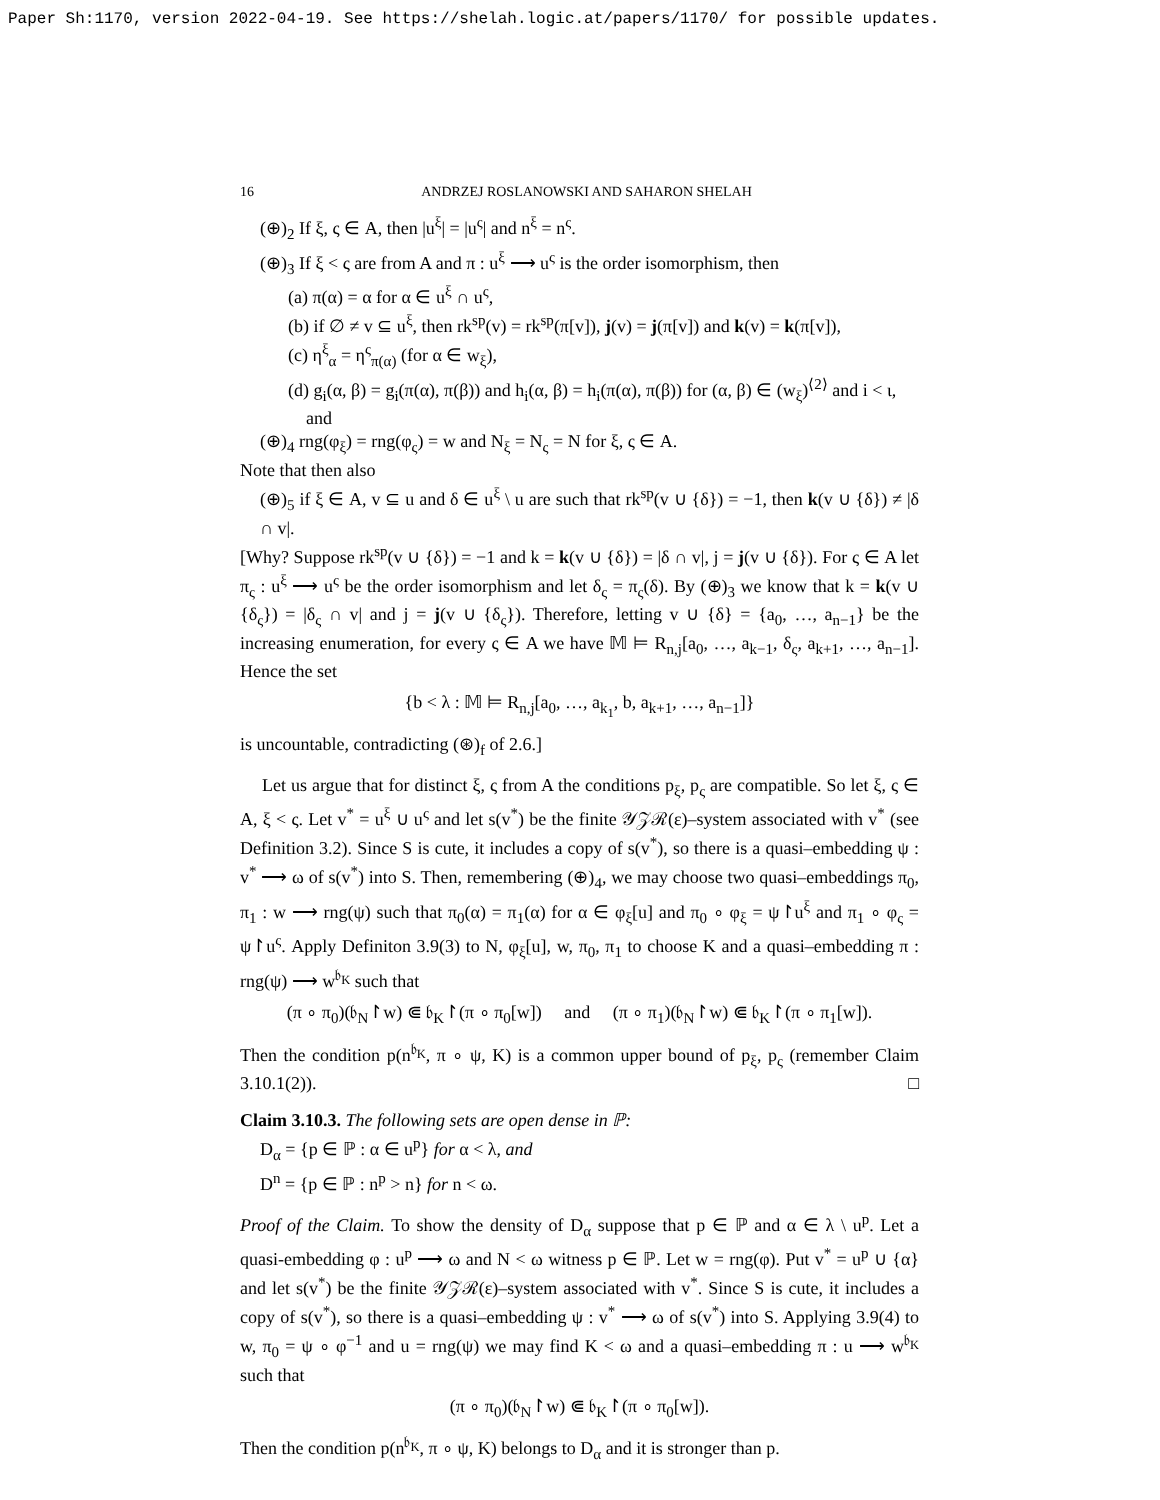Paper Sh:1170, version 2022-04-19. See https://shelah.logic.at/papers/1170/ for possible updates.
16 ANDRZEJ ROSLANOWSKI AND SAHARON SHELAH
(⊕)<sub>2</sub> If ξ, ς ∈ A, then |u<sup>ξ</sup>| = |u<sup>ς</sup>| and n<sup>ξ</sup> = n<sup>ς</sup>.
(⊕)<sub>3</sub> If ξ < ς are from A and π : u<sup>ξ</sup> ⟶ u<sup>ς</sup> is the order isomorphism, then
(a) π(α) = α for α ∈ u<sup>ξ</sup> ∩ u<sup>ς</sup>,
(b) if ∅ ≠ v ⊆ u<sup>ξ</sup>, then rk<sup>sp</sup>(v) = rk<sup>sp</sup>(π[v]), j(v) = j(π[v]) and k(v) = k(π[v]),
(c) η<sup>ξ</sup><sub>α</sub> = η<sup>ς</sup><sub>π(α)</sub> (for α ∈ w<sub>ξ</sub>),
(d) g<sub>i</sub>(α, β) = g<sub>i</sub>(π(α), π(β)) and h<sub>i</sub>(α, β) = h<sub>i</sub>(π(α), π(β)) for (α, β) ∈ (w<sub>ξ</sub>)<sup>⟨2⟩</sup> and i < ι,
and
(⊕)<sub>4</sub> rng(φ<sub>ξ</sub>) = rng(φ<sub>ς</sub>) = w and N<sub>ξ</sub> = N<sub>ς</sub> = N for ξ, ς ∈ A.
Note that then also
(⊕)<sub>5</sub> if ξ ∈ A, v ⊆ u and δ ∈ u<sup>ξ</sup> \ u are such that rk<sup>sp</sup>(v ∪ {δ}) = −1, then k(v ∪ {δ}) ≠ |δ ∩ v|.
[Why? Suppose rk<sup>sp</sup>(v ∪ {δ}) = −1 and k = k(v ∪ {δ}) = |δ ∩ v|, j = j(v ∪ {δ}). For ς ∈ A let π<sub>ς</sub> : u<sup>ξ</sup> ⟶ u<sup>ς</sup> be the order isomorphism and let δ<sub>ς</sub> = π<sub>ς</sub>(δ). By (⊕)<sub>3</sub> we know that k = k(v ∪ {δ<sub>ς</sub>}) = |δ<sub>ς</sub> ∩ v| and j = j(v ∪ {δ<sub>ς</sub>}). Therefore, letting v ∪ {δ} = {a<sub>0</sub>, …, a<sub>n−1</sub>} be the increasing enumeration, for every ς ∈ A we have 𝕄 ⊨ R<sub>n,j</sub>[a<sub>0</sub>, …, a<sub>k−1</sub>, δ<sub>ς</sub>, a<sub>k+1</sub>, …, a<sub>n−1</sub>]. Hence the set
{b < λ : 𝕄 ⊨ R<sub>n,j</sub>[a<sub>0</sub>, …, a<sub>k<sub>1</sub></sub>, b, a<sub>k+1</sub>, …, a<sub>n−1</sub>]}
is uncountable, contradicting (⊛)<sub>f</sub> of 2.6.]
Let us argue that for distinct ξ, ς from A the conditions p<sub>ξ</sub>, p<sub>ς</sub> are compatible. So let ξ, ς ∈ A, ξ < ς. Let v<sup>*</sup> = u<sup>ξ</sup> ∪ u<sup>ς</sup> and let s(v<sup>*</sup>) be the finite 𝒴𝒵ℛ(ε)–system associated with v<sup>*</sup> (see Definition 3.2). Since S is cute, it includes a copy of s(v<sup>*</sup>), so there is a quasi–embedding ψ : v<sup>*</sup> ⟶ ω of s(v<sup>*</sup>) into S. Then, remembering (⊕)<sub>4</sub>, we may choose two quasi–embeddings π<sub>0</sub>, π<sub>1</sub> : w ⟶ rng(ψ) such that π<sub>0</sub>(α) = π<sub>1</sub>(α) for α ∈ φ<sub>ξ</sub>[u] and π<sub>0</sub> ∘ φ<sub>ξ</sub> = ψ↾u<sup>ξ</sup> and π<sub>1</sub> ∘ φ<sub>ς</sub> = ψ↾u<sup>ς</sup>. Apply Definiton 3.9(3) to N, φ<sub>ξ</sub>[u], w, π<sub>0</sub>, π<sub>1</sub> to choose K and a quasi–embedding π : rng(ψ) ⟶ w<sup>𝔟<sub>K</sub></sup> such that
(π ∘ π<sub>0</sub>)(𝔟<sub>N</sub>↾w) ⋐ 𝔟<sub>K</sub>↾(π ∘ π<sub>0</sub>[w]) and (π ∘ π<sub>1</sub>)(𝔟<sub>N</sub>↾w) ⋐ 𝔟<sub>K</sub>↾(π ∘ π<sub>1</sub>[w]).
Then the condition p(n<sup>𝔟<sub>K</sub></sup>, π ∘ ψ, K) is a common upper bound of p<sub>ξ</sub>, p<sub>ς</sub> (remember Claim 3.10.1(2)). □
Claim 3.10.3. The following sets are open dense in ℙ:
D<sub>α</sub> = {p ∈ ℙ : α ∈ u<sup>p</sup>} for α < λ, and
D<sup>n</sup> = {p ∈ ℙ : n<sup>p</sup> > n} for n < ω.
Proof of the Claim. To show the density of D<sub>α</sub> suppose that p ∈ ℙ and α ∈ λ \ u<sup>p</sup>. Let a quasi-embedding φ : u<sup>p</sup> ⟶ ω and N < ω witness p ∈ ℙ. Let w = rng(φ). Put v<sup>*</sup> = u<sup>p</sup> ∪ {α} and let s(v<sup>*</sup>) be the finite 𝒴𝒵ℛ(ε)–system associated with v<sup>*</sup>. Since S is cute, it includes a copy of s(v<sup>*</sup>), so there is a quasi–embedding ψ : v<sup>*</sup> ⟶ ω of s(v<sup>*</sup>) into S. Applying 3.9(4) to w, π<sub>0</sub> = ψ ∘ φ<sup>−1</sup> and u = rng(ψ) we may find K < ω and a quasi–embedding π : u ⟶ w<sup>𝔟<sub>K</sub></sup> such that
(π ∘ π<sub>0</sub>)(𝔟<sub>N</sub>↾w) ⋐ 𝔟<sub>K</sub>↾(π ∘ π<sub>0</sub>[w]).
Then the condition p(n<sup>𝔟<sub>K</sub></sup>, π ∘ ψ, K) belongs to D<sub>α</sub> and it is stronger than p.